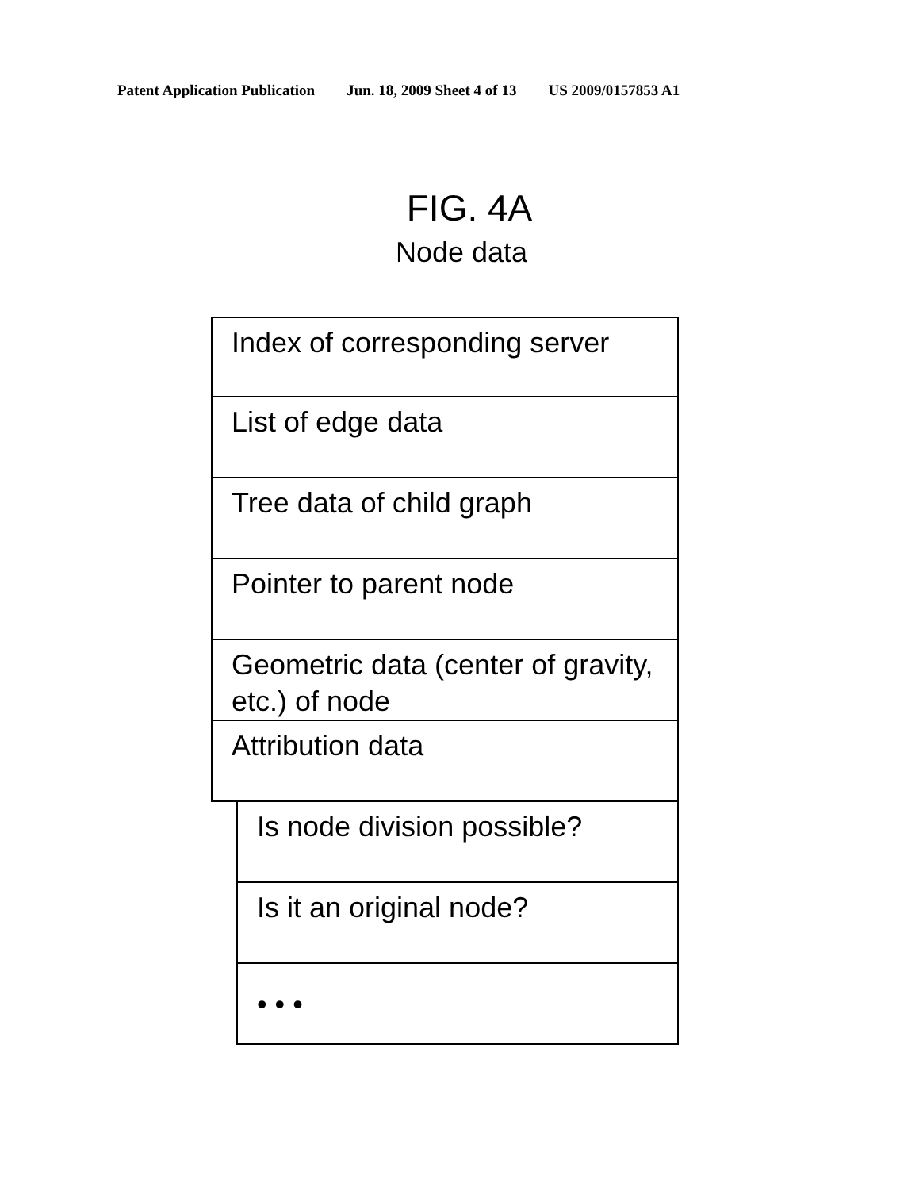Patent Application Publication Jun. 18, 2009 Sheet 4 of 13 US 2009/0157853 A1
FIG. 4A
Node data
Index of corresponding server
List of edge data
Tree data of child graph
Pointer to parent node
Geometric data (center of gravity, etc.) of node
Attribution data
Is node division possible?
Is it an original node?
• • •